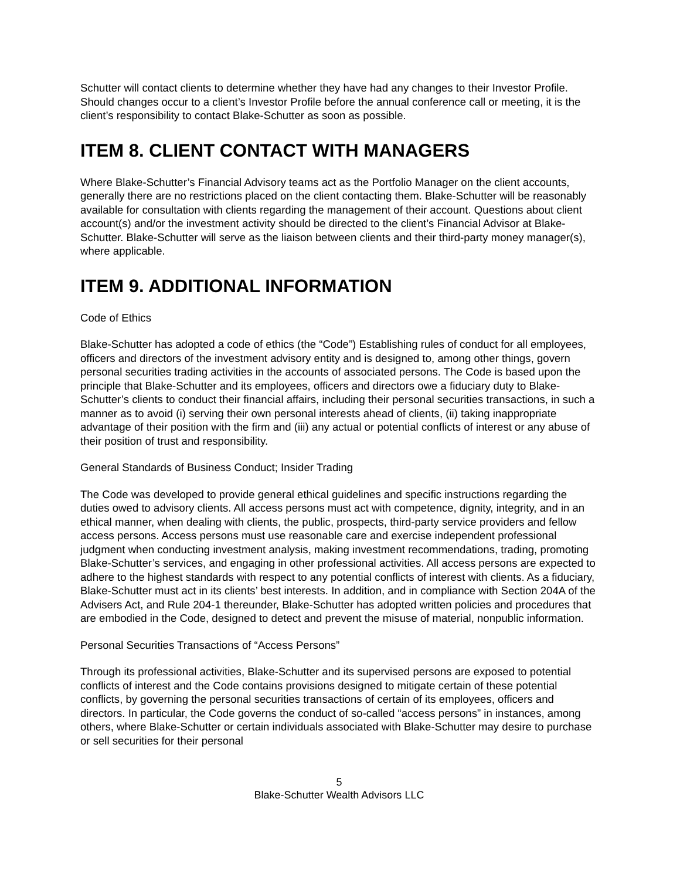Schutter will contact clients to determine whether they have had any changes to their Investor Profile. Should changes occur to a client’s Investor Profile before the annual conference call or meeting, it is the client’s responsibility to contact Blake-Schutter as soon as possible.
ITEM 8. CLIENT CONTACT WITH MANAGERS
Where Blake-Schutter’s Financial Advisory teams act as the Portfolio Manager on the client accounts, generally there are no restrictions placed on the client contacting them. Blake-Schutter will be reasonably available for consultation with clients regarding the management of their account. Questions about client account(s) and/or the investment activity should be directed to the client’s Financial Advisor at Blake-Schutter. Blake-Schutter will serve as the liaison between clients and their third-party money manager(s), where applicable.
ITEM 9. ADDITIONAL INFORMATION
Code of Ethics
Blake-Schutter has adopted a code of ethics (the “Code”) Establishing rules of conduct for all employees, officers and directors of the investment advisory entity and is designed to, among other things, govern personal securities trading activities in the accounts of associated persons. The Code is based upon the principle that Blake-Schutter and its employees, officers and directors owe a fiduciary duty to Blake-Schutter’s clients to conduct their financial affairs, including their personal securities transactions, in such a manner as to avoid (i) serving their own personal interests ahead of clients, (ii) taking inappropriate advantage of their position with the firm and (iii) any actual or potential conflicts of interest or any abuse of their position of trust and responsibility.
General Standards of Business Conduct; Insider Trading
The Code was developed to provide general ethical guidelines and specific instructions regarding the duties owed to advisory clients. All access persons must act with competence, dignity, integrity, and in an ethical manner, when dealing with clients, the public, prospects, third-party service providers and fellow access persons. Access persons must use reasonable care and exercise independent professional judgment when conducting investment analysis, making investment recommendations, trading, promoting Blake-Schutter’s services, and engaging in other professional activities. All access persons are expected to adhere to the highest standards with respect to any potential conflicts of interest with clients. As a fiduciary, Blake-Schutter must act in its clients’ best interests. In addition, and in compliance with Section 204A of the Advisers Act, and Rule 204-1 thereunder, Blake-Schutter has adopted written policies and procedures that are embodied in the Code, designed to detect and prevent the misuse of material, nonpublic information.
Personal Securities Transactions of “Access Persons”
Through its professional activities, Blake-Schutter and its supervised persons are exposed to potential conflicts of interest and the Code contains provisions designed to mitigate certain of these potential conflicts, by governing the personal securities transactions of certain of its employees, officers and directors. In particular, the Code governs the conduct of so-called “access persons” in instances, among others, where Blake-Schutter or certain individuals associated with Blake-Schutter may desire to purchase or sell securities for their personal
5
Blake-Schutter Wealth Advisors LLC